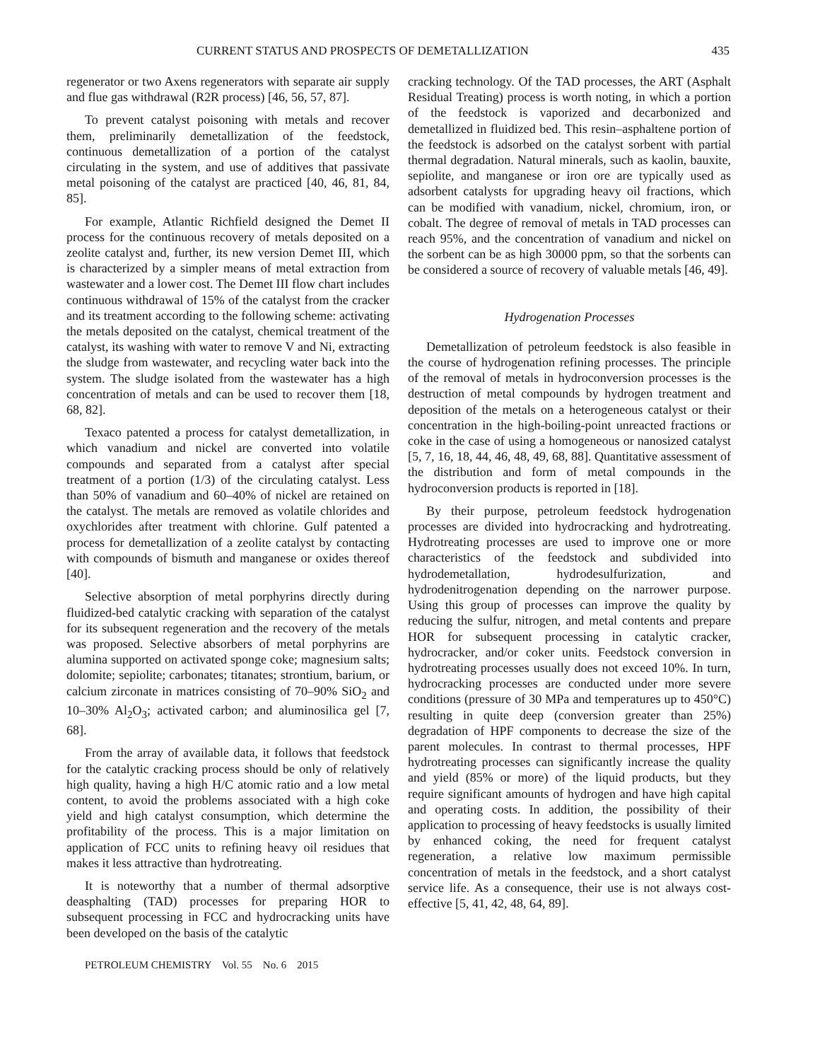CURRENT STATUS AND PROSPECTS OF DEMETALLIZATION 435
regenerator or two Axens regenerators with separate air supply and flue gas withdrawal (R2R process) [46, 56, 57, 87].
To prevent catalyst poisoning with metals and recover them, preliminarily demetallization of the feedstock, continuous demetallization of a portion of the catalyst circulating in the system, and use of additives that passivate metal poisoning of the catalyst are practiced [40, 46, 81, 84, 85].
For example, Atlantic Richfield designed the Demet II process for the continuous recovery of metals deposited on a zeolite catalyst and, further, its new version Demet III, which is characterized by a simpler means of metal extraction from wastewater and a lower cost. The Demet III flow chart includes continuous withdrawal of 15% of the catalyst from the cracker and its treatment according to the following scheme: activating the metals deposited on the catalyst, chemical treatment of the catalyst, its washing with water to remove V and Ni, extracting the sludge from wastewater, and recycling water back into the system. The sludge isolated from the wastewater has a high concentration of metals and can be used to recover them [18, 68, 82].
Texaco patented a process for catalyst demetallization, in which vanadium and nickel are converted into volatile compounds and separated from a catalyst after special treatment of a portion (1/3) of the circulating catalyst. Less than 50% of vanadium and 60–40% of nickel are retained on the catalyst. The metals are removed as volatile chlorides and oxychlorides after treatment with chlorine. Gulf patented a process for demetallization of a zeolite catalyst by contacting with compounds of bismuth and manganese or oxides thereof [40].
Selective absorption of metal porphyrins directly during fluidized-bed catalytic cracking with separation of the catalyst for its subsequent regeneration and the recovery of the metals was proposed. Selective absorbers of metal porphyrins are alumina supported on activated sponge coke; magnesium salts; dolomite; sepiolite; carbonates; titanates; strontium, barium, or calcium zirconate in matrices consisting of 70–90% SiO<sub>2</sub> and 10–30% Al<sub>2</sub>O<sub>3</sub>; activated carbon; and aluminosilica gel [7, 68].
From the array of available data, it follows that feedstock for the catalytic cracking process should be only of relatively high quality, having a high H/C atomic ratio and a low metal content, to avoid the problems associated with a high coke yield and high catalyst consumption, which determine the profitability of the process. This is a major limitation on application of FCC units to refining heavy oil residues that makes it less attractive than hydrotreating.
It is noteworthy that a number of thermal adsorptive deasphalting (TAD) processes for preparing HOR to subsequent processing in FCC and hydrocracking units have been developed on the basis of the catalytic
cracking technology. Of the TAD processes, the ART (Asphalt Residual Treating) process is worth noting, in which a portion of the feedstock is vaporized and decarbonized and demetallized in fluidized bed. This resin–asphaltene portion of the feedstock is adsorbed on the catalyst sorbent with partial thermal degradation. Natural minerals, such as kaolin, bauxite, sepiolite, and manganese or iron ore are typically used as adsorbent catalysts for upgrading heavy oil fractions, which can be modified with vanadium, nickel, chromium, iron, or cobalt. The degree of removal of metals in TAD processes can reach 95%, and the concentration of vanadium and nickel on the sorbent can be as high 30000 ppm, so that the sorbents can be considered a source of recovery of valuable metals [46, 49].
Hydrogenation Processes
Demetallization of petroleum feedstock is also feasible in the course of hydrogenation refining processes. The principle of the removal of metals in hydroconversion processes is the destruction of metal compounds by hydrogen treatment and deposition of the metals on a heterogeneous catalyst or their concentration in the high-boiling-point unreacted fractions or coke in the case of using a homogeneous or nanosized catalyst [5, 7, 16, 18, 44, 46, 48, 49, 68, 88]. Quantitative assessment of the distribution and form of metal compounds in the hydroconversion products is reported in [18].
By their purpose, petroleum feedstock hydrogenation processes are divided into hydrocracking and hydrotreating. Hydrotreating processes are used to improve one or more characteristics of the feedstock and subdivided into hydrodemetallation, hydrodesulfurization, and hydrodenitrogenation depending on the narrower purpose. Using this group of processes can improve the quality by reducing the sulfur, nitrogen, and metal contents and prepare HOR for subsequent processing in catalytic cracker, hydrocracker, and/or coker units. Feedstock conversion in hydrotreating processes usually does not exceed 10%. In turn, hydrocracking processes are conducted under more severe conditions (pressure of 30 MPa and temperatures up to 450°C) resulting in quite deep (conversion greater than 25%) degradation of HPF components to decrease the size of the parent molecules. In contrast to thermal processes, HPF hydrotreating processes can significantly increase the quality and yield (85% or more) of the liquid products, but they require significant amounts of hydrogen and have high capital and operating costs. In addition, the possibility of their application to processing of heavy feedstocks is usually limited by enhanced coking, the need for frequent catalyst regeneration, a relative low maximum permissible concentration of metals in the feedstock, and a short catalyst service life. As a consequence, their use is not always cost-effective [5, 41, 42, 48, 64, 89].
PETROLEUM CHEMISTRY Vol. 55 No. 6 2015